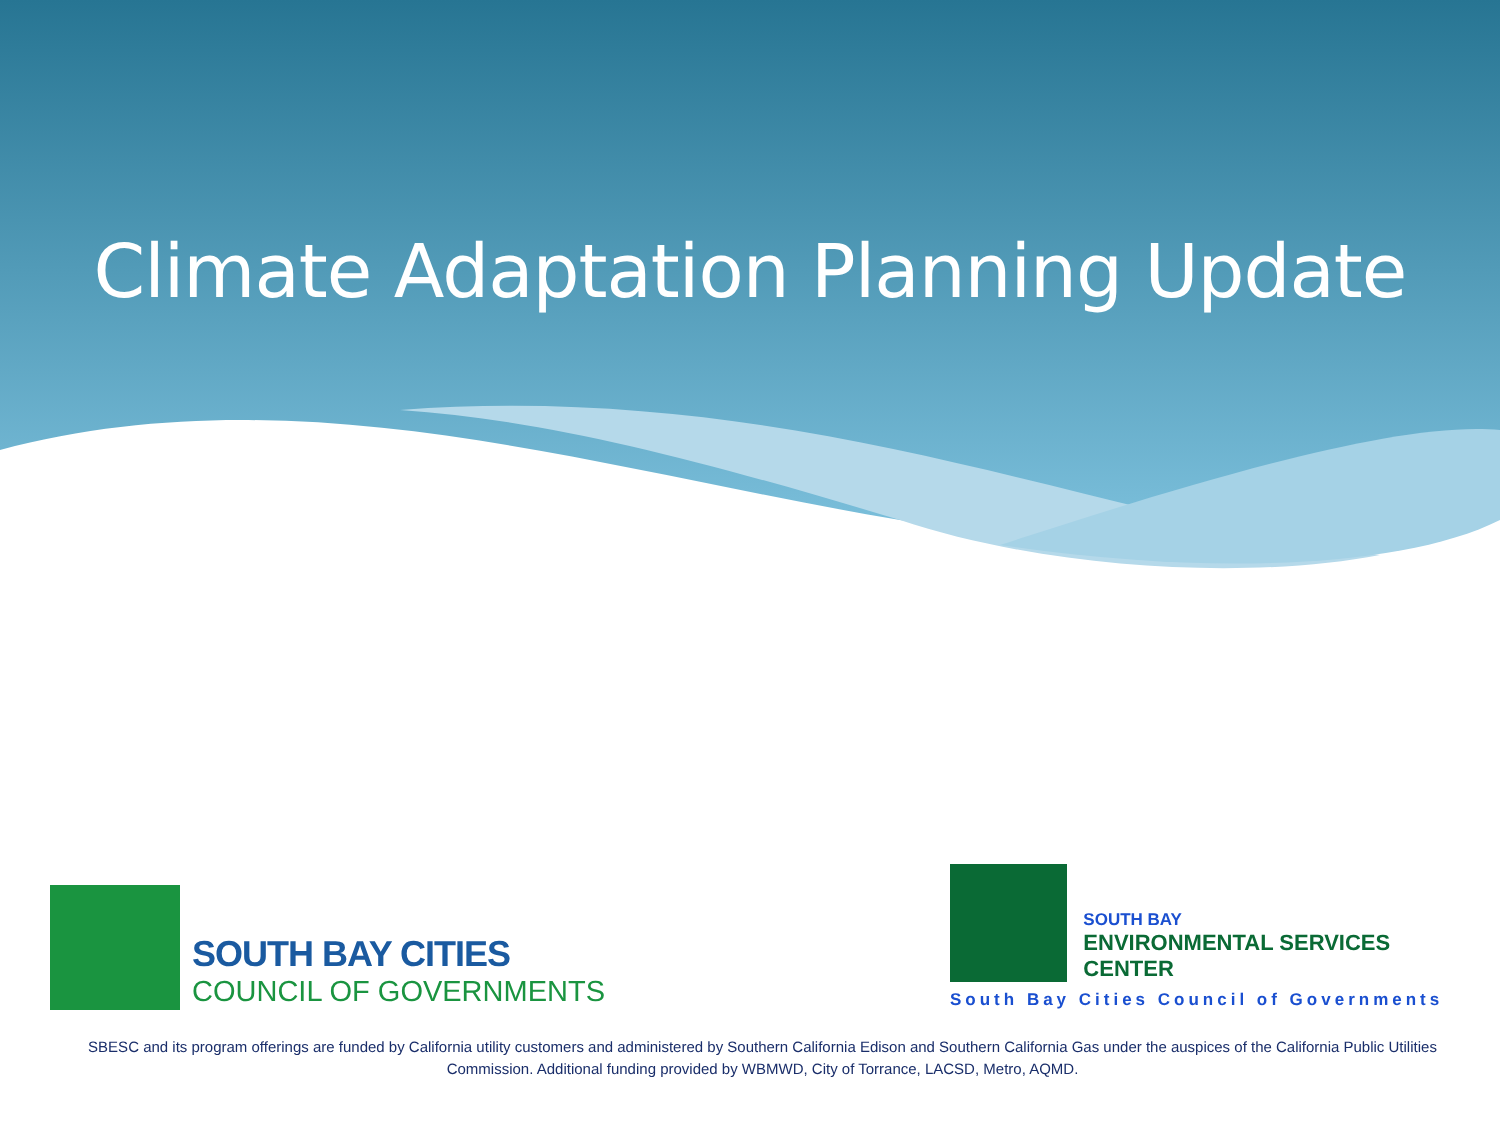Climate Adaptation Planning Update
SOUTH BAY CITIES
COUNCIL OF GOVERNMENTS
SOUTH BAY
ENVIRONMENTAL SERVICES CENTER
South Bay Cities Council of Governments
SBESC and its program offerings are funded by California utility customers and administered by Southern California Edison and Southern California Gas under the auspices of the California Public Utilities Commission. Additional funding provided by WBMWD, City of Torrance, LACSD, Metro, AQMD.